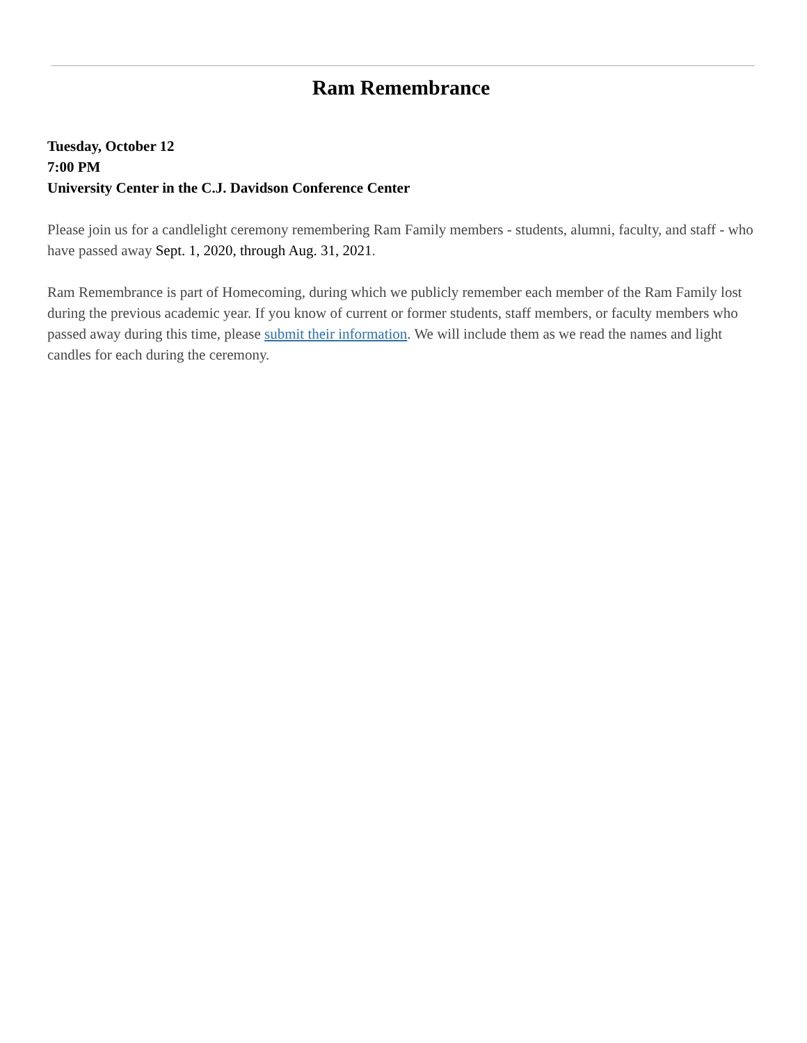Ram Remembrance
Tuesday, October 12
7:00 PM
University Center in the C.J. Davidson Conference Center
Please join us for a candlelight ceremony remembering Ram Family members - students, alumni, faculty, and staff - who have passed away Sept. 1, 2020, through Aug. 31, 2021.
Ram Remembrance is part of Homecoming, during which we publicly remember each member of the Ram Family lost during the previous academic year. If you know of current or former students, staff members, or faculty members who passed away during this time, please submit their information. We will include them as we read the names and light candles for each during the ceremony.